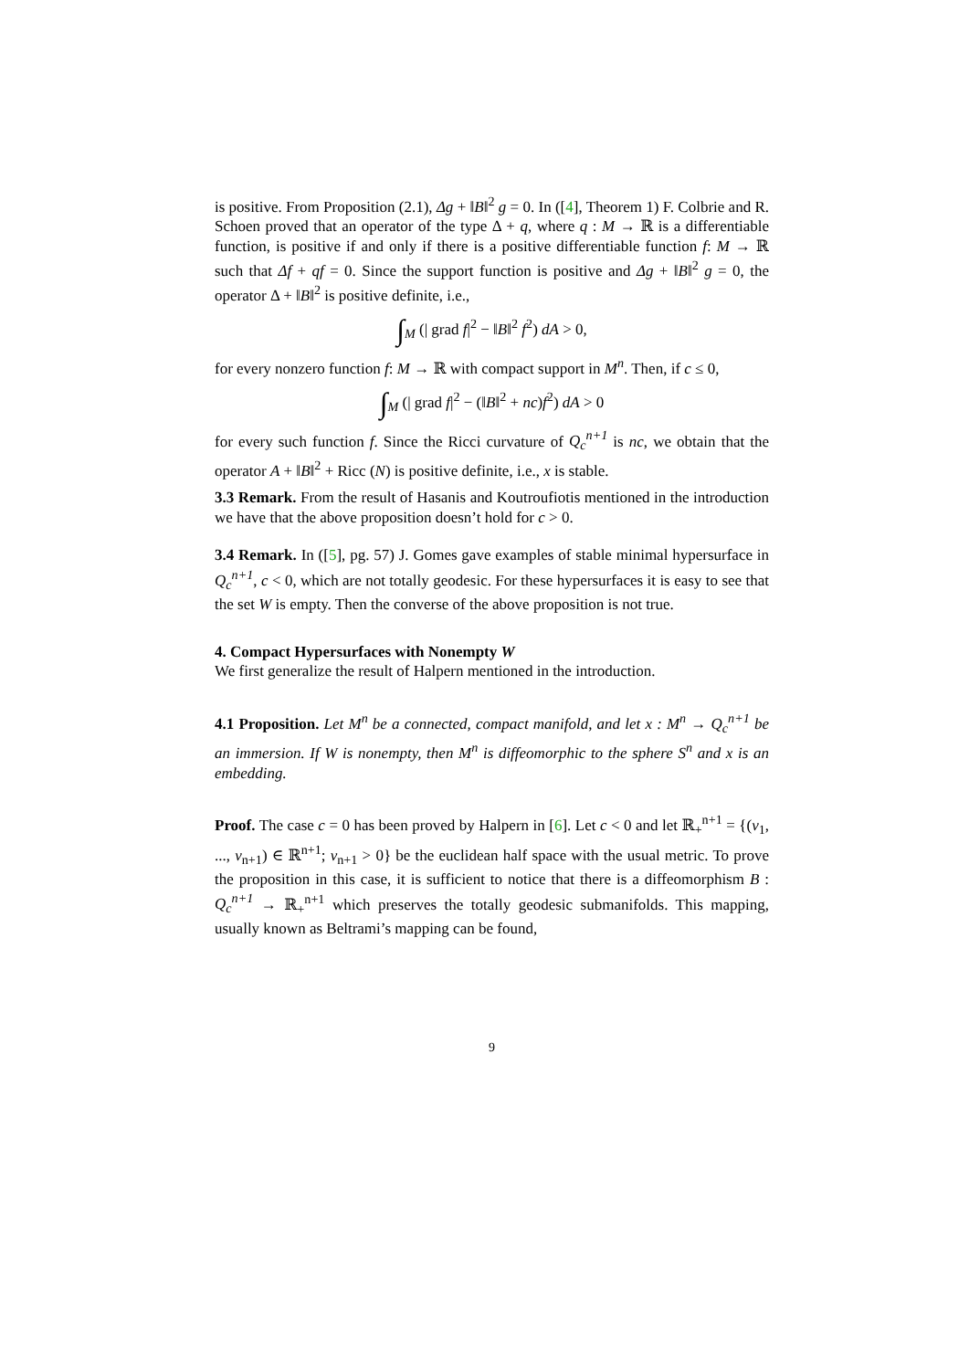is positive. From Proposition (2.1), Δg + ‖B‖<sup>2</sup> g = 0. In ([4], Theorem 1) F. Colbrie and R. Schoen proved that an operator of the type Δ + q, where q : M → ℝ is a differentiable function, is positive if and only if there is a positive differentiable function f: M → ℝ such that Δf + qf = 0. Since the support function is positive and Δg + ‖B‖<sup>2</sup> g = 0, the operator Δ + ‖B‖<sup>2</sup> is positive definite, i.e.,
∫<sub>M</sub> (| grad f|<sup>2</sup> − ‖B‖<sup>2</sup> f<sup>2</sup>) dA > 0,
for every nonzero function f: M → ℝ with compact support in M<sup>n</sup>. Then, if c ≤ 0,
∫<sub>M</sub> (| grad f|<sup>2</sup> − (‖B‖<sup>2</sup> + nc)f<sup>2</sup>) dA > 0
for every such function f. Since the Ricci curvature of Q<sub>c</sub><sup>n+1</sup> is nc, we obtain that the operator A + ‖B‖<sup>2</sup> + Ricc (N) is positive definite, i.e., x is stable.
3.3 Remark. From the result of Hasanis and Koutroufiotis mentioned in the introduction we have that the above proposition doesn’t hold for c > 0.
3.4 Remark. In ([5], pg. 57) J. Gomes gave examples of stable minimal hypersurface in Q<sub>c</sub><sup>n+1</sup>, c < 0, which are not totally geodesic. For these hypersurfaces it is easy to see that the set W is empty. Then the converse of the above proposition is not true.
4. Compact Hypersurfaces with Nonempty W
We first generalize the result of Halpern mentioned in the introduction.
4.1 Proposition. Let M<sup>n</sup> be a connected, compact manifold, and let x : M<sup>n</sup> → Q<sub>c</sub><sup>n+1</sup> be an immersion. If W is nonempty, then M<sup>n</sup> is diffeomorphic to the sphere S<sup>n</sup> and x is an embedding.
Proof. The case c = 0 has been proved by Halpern in [6]. Let c < 0 and let ℝ<sub>+</sub><sup>n+1</sup> = {(v<sub>1</sub>, ..., v<sub>n+1</sub>) ∈ ℝ<sup>n+1</sup>; v<sub>n+1</sub> > 0} be the euclidean half space with the usual metric. To prove the proposition in this case, it is sufficient to notice that there is a diffeomorphism B : Q<sub>c</sub><sup>n+1</sup> → ℝ<sub>+</sub><sup>n+1</sup> which preserves the totally geodesic submanifolds. This mapping, usually known as Beltrami’s mapping can be found,
9